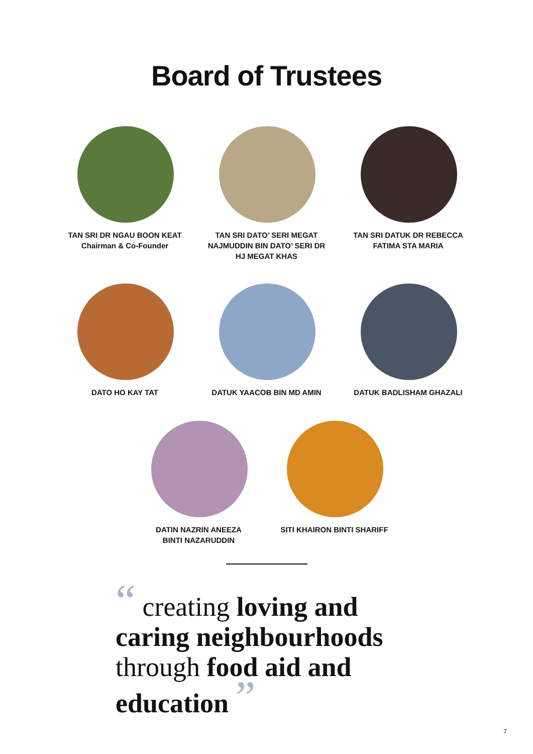Board of Trustees
TAN SRI DR NGAU BOON KEAT
Chairman & Co-Founder
TAN SRI DATO’ SERI MEGAT
NAJMUDDIN BIN DATO’ SERI DR
HJ MEGAT KHAS
TAN SRI DATUK DR REBECCA
FATIMA STA MARIA
DATO HO KAY TAT DATUK YAACOB BIN MD AMIN
DATUK BADLISHAM GHAZALI
DATIN NAZRIN ANEEZA
BINTI NAZARUDDIN
SITI KHAIRON BINTI SHARIFF
“ creating loving and caring neighbourhoods through food aid and education ”
7